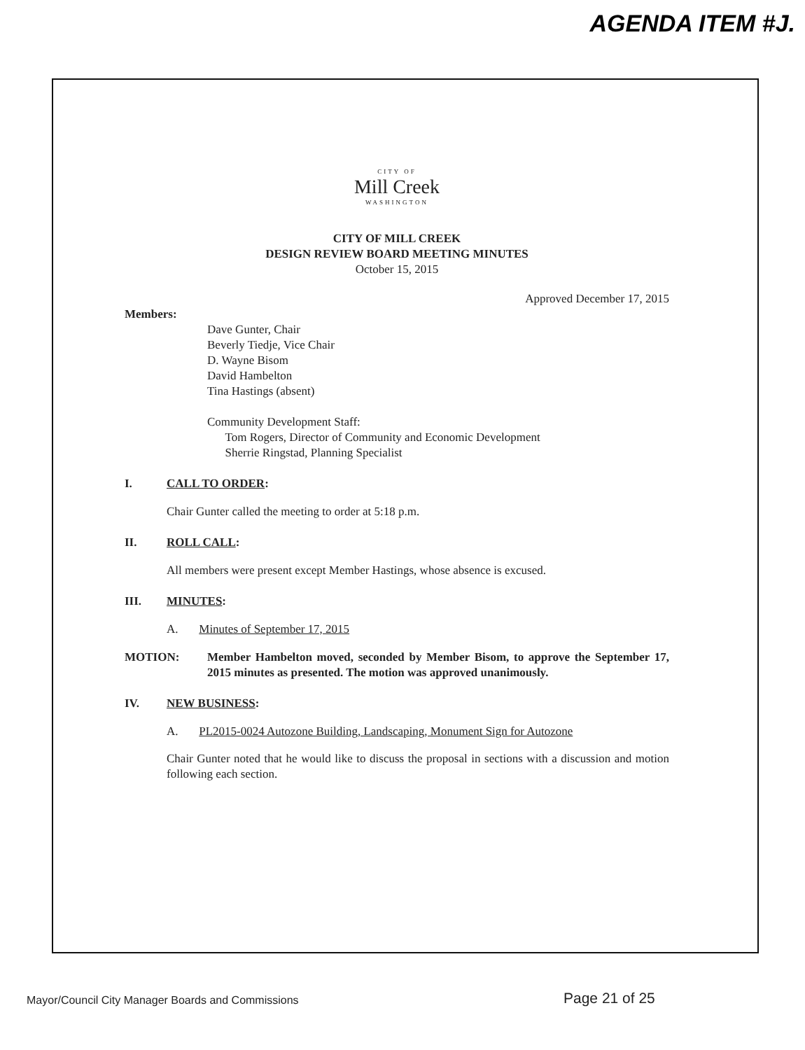AGENDA ITEM #J.
CITY OF
Mill Creek
WASHINGTON
CITY OF MILL CREEK
DESIGN REVIEW BOARD MEETING MINUTES
October 15, 2015
Approved December 17, 2015
Members:
Dave Gunter, Chair
Beverly Tiedje, Vice Chair
D. Wayne Bisom
David Hambelton
Tina Hastings (absent)
Community Development Staff:
Tom Rogers, Director of Community and Economic Development
Sherrie Ringstad, Planning Specialist
I. CALL TO ORDER:
Chair Gunter called the meeting to order at 5:18 p.m.
II. ROLL CALL:
All members were present except Member Hastings, whose absence is excused.
III. MINUTES:
A. Minutes of September 17, 2015
MOTION: Member Hambelton moved, seconded by Member Bisom, to approve the September 17, 2015 minutes as presented. The motion was approved unanimously.
IV. NEW BUSINESS:
A. PL2015-0024 Autozone Building, Landscaping, Monument Sign for Autozone
Chair Gunter noted that he would like to discuss the proposal in sections with a discussion and motion following each section.
Mayor/Council City Manager Boards and Commissions
Page 21 of 25